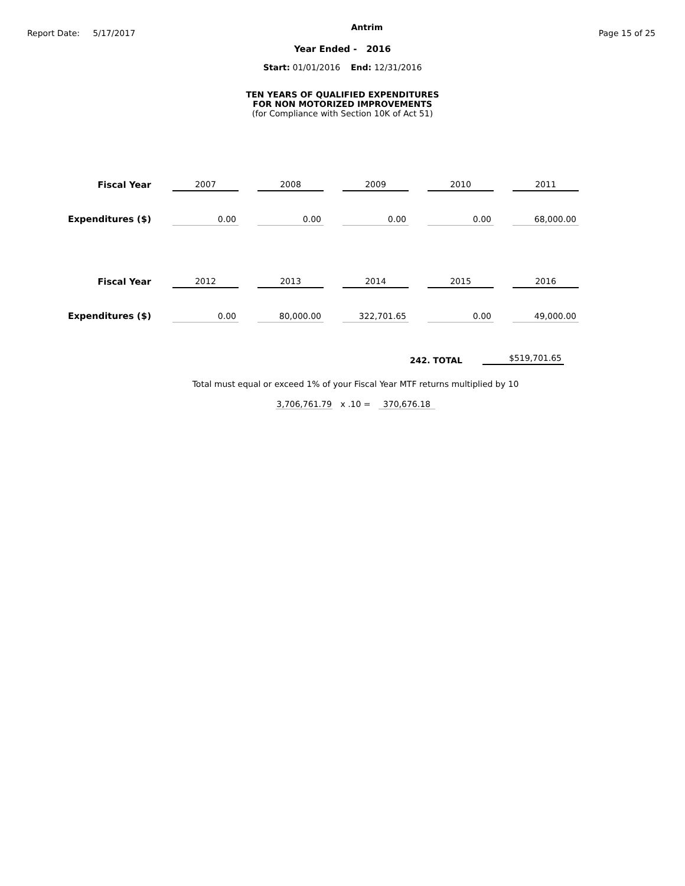Report Date: 5/17/2017
Antrim
Page 15 of 25
Year Ended - 2016
Start: 01/01/2016 End: 12/31/2016
TEN YEARS OF QUALIFIED EXPENDITURES
FOR NON MOTORIZED IMPROVEMENTS
(for Compliance with Section 10K of Act 51)
| Fiscal Year | 2007 | 2008 | 2009 | 2010 | 2011 |
| Expenditures ($) | 0.00 | 0.00 | 0.00 | 0.00 | 68,000.00 |
| Fiscal Year | 2012 | 2013 | 2014 | 2015 | 2016 |
| Expenditures ($) | 0.00 | 80,000.00 | 322,701.65 | 0.00 | 49,000.00 |
242. TOTAL $519,701.65
Total must equal or exceed 1% of your Fiscal Year MTF returns multiplied by 10
3,706,761.79 x .10 = 370,676.18